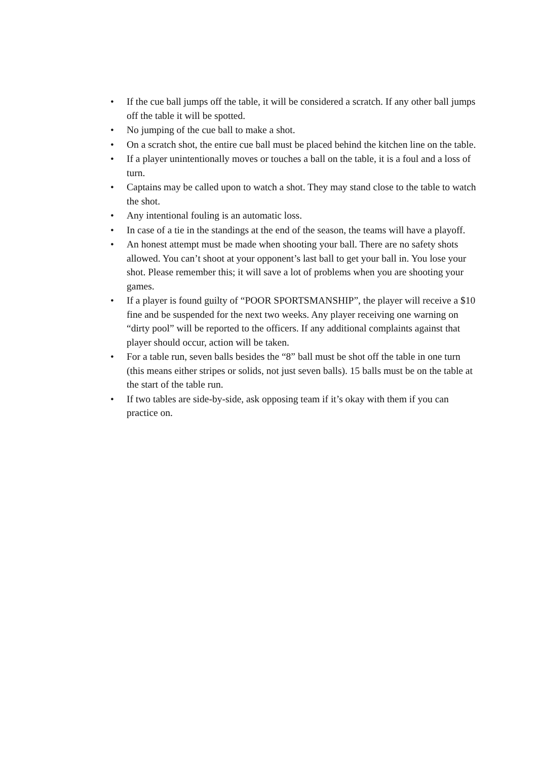• If the cue ball jumps off the table, it will be considered a scratch. If any other ball jumps off the table it will be spotted.
• No jumping of the cue ball to make a shot.
• On a scratch shot, the entire cue ball must be placed behind the kitchen line on the table.
• If a player unintentionally moves or touches a ball on the table, it is a foul and a loss of turn.
• Captains may be called upon to watch a shot. They may stand close to the table to watch the shot.
• Any intentional fouling is an automatic loss.
• In case of a tie in the standings at the end of the season, the teams will have a playoff.
• An honest attempt must be made when shooting your ball. There are no safety shots allowed. You can’t shoot at your opponent’s last ball to get your ball in. You lose your shot. Please remember this; it will save a lot of problems when you are shooting your games.
• If a player is found guilty of “POOR SPORTSMANSHIP”, the player will receive a $10 fine and be suspended for the next two weeks. Any player receiving one warning on “dirty pool” will be reported to the officers. If any additional complaints against that player should occur, action will be taken.
• For a table run, seven balls besides the “8” ball must be shot off the table in one turn (this means either stripes or solids, not just seven balls). 15 balls must be on the table at the start of the table run.
• If two tables are side-by-side, ask opposing team if it’s okay with them if you can practice on.